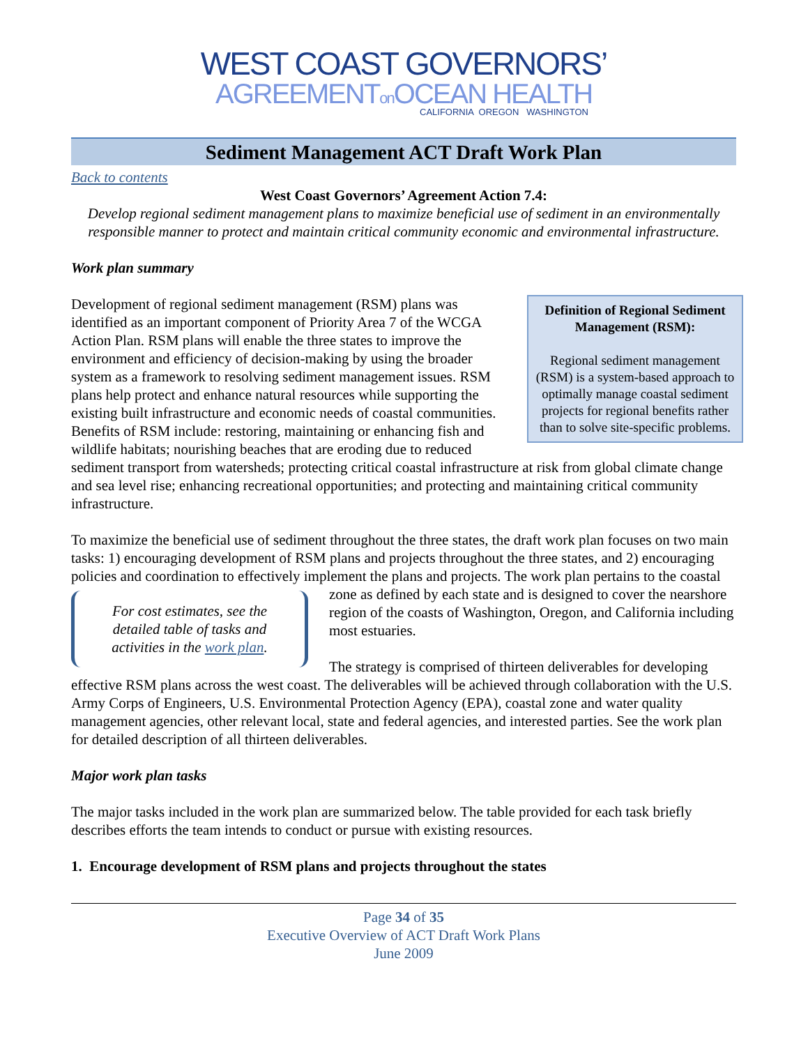WEST COAST GOVERNORS’
AGREEMENTon OCEAN HEALTH
CALIFORNIA OREGON WASHINGTON
Sediment Management ACT Draft Work Plan
Back to contents
West Coast Governors’ Agreement Action 7.4:
Develop regional sediment management plans to maximize beneficial use of sediment in an environmentally responsible manner to protect and maintain critical community economic and environmental infrastructure.
Work plan summary
Definition of Regional Sediment Management (RSM):
Regional sediment management (RSM) is a system-based approach to optimally manage coastal sediment projects for regional benefits rather than to solve site-specific problems.
Development of regional sediment management (RSM) plans was identified as an important component of Priority Area 7 of the WCGA Action Plan. RSM plans will enable the three states to improve the environment and efficiency of decision-making by using the broader system as a framework to resolving sediment management issues. RSM plans help protect and enhance natural resources while supporting the existing built infrastructure and economic needs of coastal communities. Benefits of RSM include: restoring, maintaining or enhancing fish and wildlife habitats; nourishing beaches that are eroding due to reduced sediment transport from watersheds; protecting critical coastal infrastructure at risk from global climate change and sea level rise; enhancing recreational opportunities; and protecting and maintaining critical community infrastructure.
To maximize the beneficial use of sediment throughout the three states, the draft work plan focuses on two main tasks: 1) encouraging development of RSM plans and projects throughout the three states, and 2) encouraging policies and coordination to effectively implement the plans and projects. The work plan For cost estimates, see the detailed table of tasks and activities in the work plan. pertains to the coastal zone as defined by each state and is designed to cover the nearshore region of the coasts of Washington, Oregon, and California including most estuaries.
The strategy is comprised of thirteen deliverables for developing effective RSM plans across the west coast. The deliverables will be achieved through collaboration with the U.S. Army Corps of Engineers, U.S. Environmental Protection Agency (EPA), coastal zone and water quality management agencies, other relevant local, state and federal agencies, and interested parties. See the work plan for detailed description of all thirteen deliverables.
Major work plan tasks
The major tasks included in the work plan are summarized below. The table provided for each task briefly describes efforts the team intends to conduct or pursue with existing resources.
1. Encourage development of RSM plans and projects throughout the states
Page 34 of 35
Executive Overview of ACT Draft Work Plans
June 2009